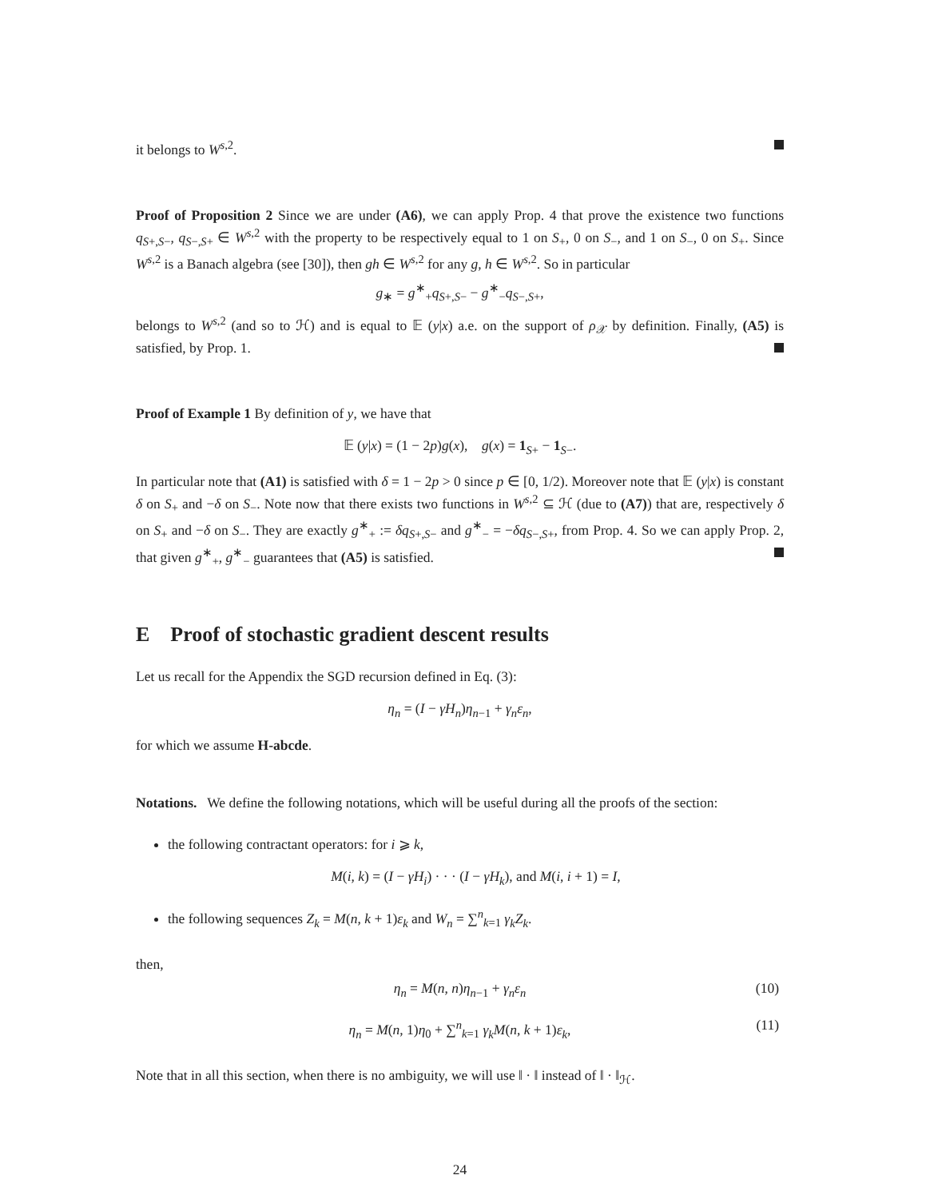it belongs to W<sup>s,2</sup>.
Proof of Proposition 2 Since we are under (A6), we can apply Prop. 4 that prove the existence two functions q<sub>S+,S−</sub>, q<sub>S−,S+</sub> ∈ W<sup>s,2</sup> with the property to be respectively equal to 1 on S<sub>+</sub>, 0 on S<sub>−</sub>, and 1 on S<sub>−</sub>, 0 on S<sub>+</sub>. Since W<sup>s,2</sup> is a Banach algebra (see [30]), then gh ∈ W<sup>s,2</sup> for any g, h ∈ W<sup>s,2</sup>. So in particular
g<sub>∗</sub> = g<sup>∗</sup><sub>+</sub>q<sub>S+,S−</sub> − g<sup>∗</sup><sub>−</sub>q<sub>S−,S+</sub>,
belongs to W<sup>s,2</sup> (and so to ℋ) and is equal to 𝔼 (y|x) a.e. on the support of ρ<sub>𝒳</sub> by definition. Finally, (A5) is satisfied, by Prop. 1.
Proof of Example 1 By definition of y, we have that
𝔼 (y|x) = (1 − 2p)g(x), g(x) = 1<sub>S+</sub> − 1<sub>S−</sub>.
In particular note that (A1) is satisfied with δ = 1 − 2p > 0 since p ∈ [0, 1/2). Moreover note that 𝔼 (y|x) is constant δ on S<sub>+</sub> and −δ on S<sub>−</sub>. Note now that there exists two functions in W<sup>s,2</sup> ⊆ ℋ (due to (A7)) that are, respectively δ on S<sub>+</sub> and −δ on S<sub>−</sub>. They are exactly g<sup>∗</sup><sub>+</sub> := δq<sub>S+,S−</sub> and g<sup>∗</sup><sub>−</sub> = −δq<sub>S−,S+</sub>, from Prop. 4. So we can apply Prop. 2, that given g<sup>∗</sup><sub>+</sub>, g<sup>∗</sup><sub>−</sub> guarantees that (A5) is satisfied.
E Proof of stochastic gradient descent results
Let us recall for the Appendix the SGD recursion defined in Eq. (3):
η<sub>n</sub> = (I − γH<sub>n</sub>)η<sub>n−1</sub> + γ<sub>n</sub>ε<sub>n</sub>,
for which we assume H-abcde.
Notations. We define the following notations, which will be useful during all the proofs of the section:
the following contractant operators: for i ⩾ k,
M(i, k) = (I − γH<sub>i</sub>) · · · (I − γH<sub>k</sub>), and M(i, i + 1) = I,
the following sequences Z<sub>k</sub> = M(n, k + 1)ε<sub>k</sub> and W<sub>n</sub> = ∑<sup>n</sup><sub>k=1</sub> γ<sub>k</sub>Z<sub>k</sub>.
then,
η<sub>n</sub> = M(n, n)η<sub>n−1</sub> + γ<sub>n</sub>ε<sub>n</sub> (10)
η<sub>n</sub> = M(n, 1)η<sub>0</sub> + ∑<sup>n</sup><sub>k=1</sub> γ<sub>k</sub>M(n, k + 1)ε<sub>k</sub>, (11)
Note that in all this section, when there is no ambiguity, we will use ‖ · ‖ instead of ‖ · ‖<sub>ℋ</sub>.
24